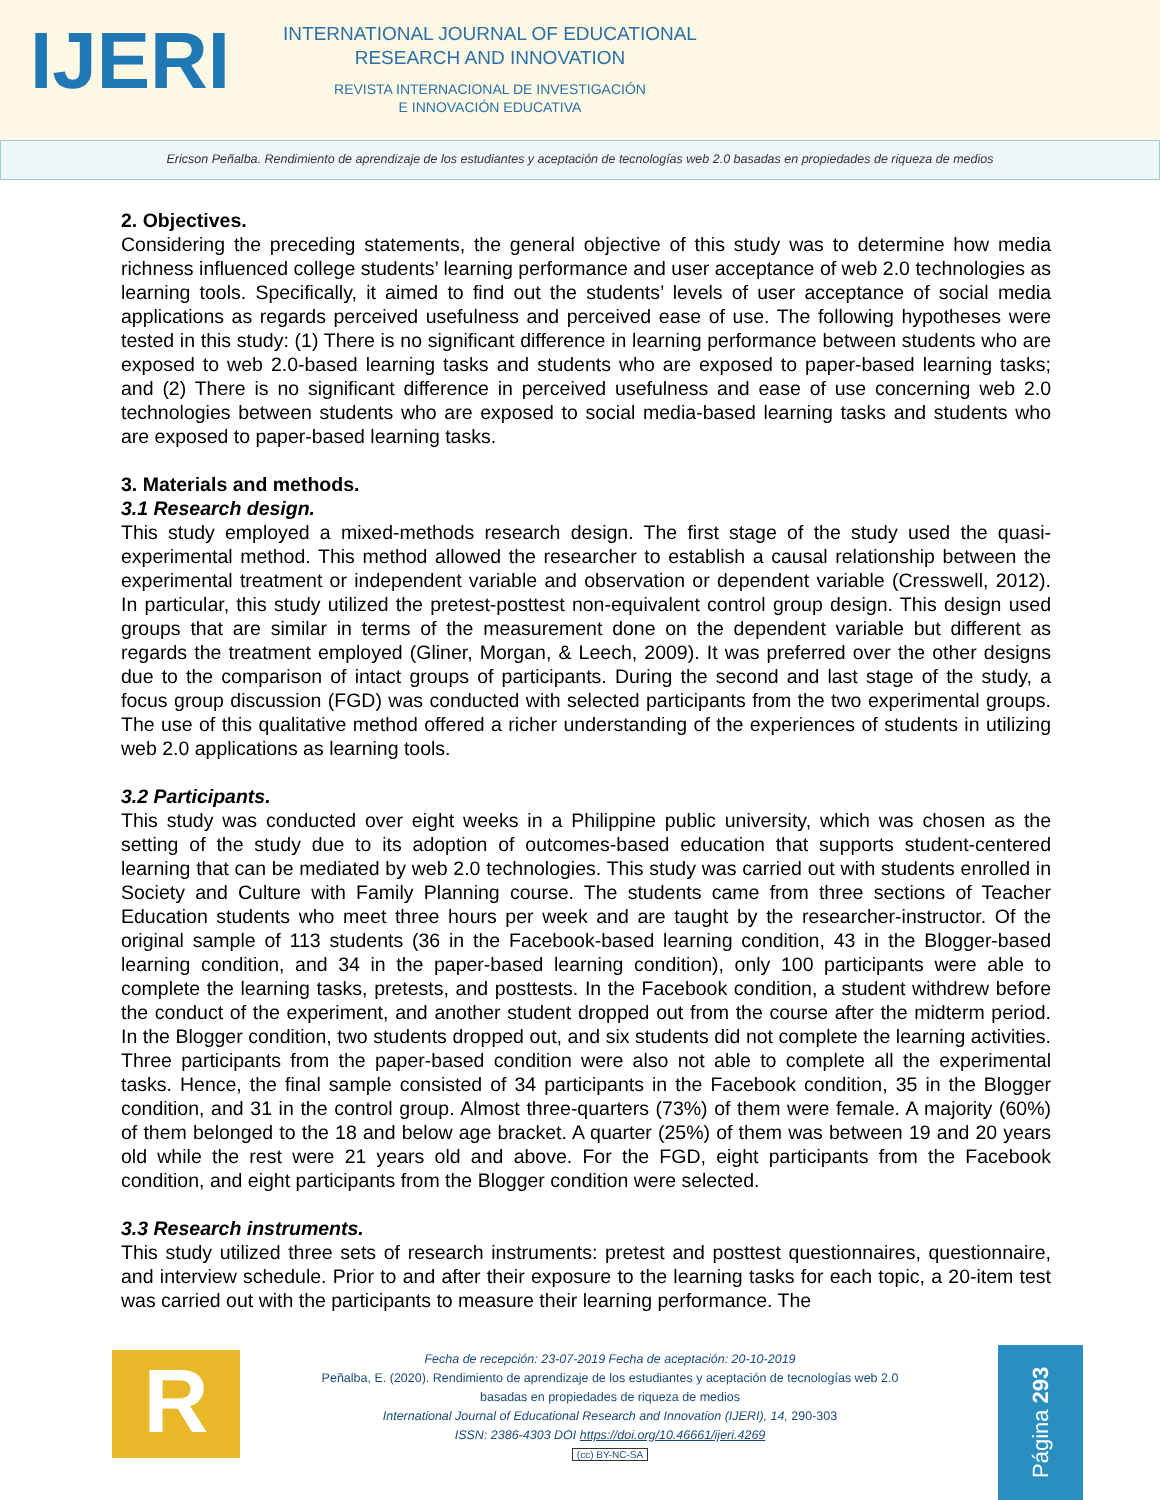IJERI
INTERNATIONAL JOURNAL OF EDUCATIONAL
RESEARCH AND INNOVATION
REVISTA INTERNACIONAL DE INVESTIGACIÓN
E INNOVACIÓN EDUCATIVA
Ericson Peñalba. Rendimiento de aprendizaje de los estudiantes y aceptación de tecnologías web 2.0 basadas en propiedades de riqueza de medios
2. Objectives.
Considering the preceding statements, the general objective of this study was to determine how media richness influenced college students’ learning performance and user acceptance of web 2.0 technologies as learning tools. Specifically, it aimed to find out the students’ levels of user acceptance of social media applications as regards perceived usefulness and perceived ease of use. The following hypotheses were tested in this study: (1) There is no significant difference in learning performance between students who are exposed to web 2.0-based learning tasks and students who are exposed to paper-based learning tasks; and (2) There is no significant difference in perceived usefulness and ease of use concerning web 2.0 technologies between students who are exposed to social media-based learning tasks and students who are exposed to paper-based learning tasks.
3. Materials and methods.
3.1 Research design.
This study employed a mixed-methods research design. The first stage of the study used the quasi-experimental method. This method allowed the researcher to establish a causal relationship between the experimental treatment or independent variable and observation or dependent variable (Cresswell, 2012). In particular, this study utilized the pretest-posttest non-equivalent control group design. This design used groups that are similar in terms of the measurement done on the dependent variable but different as regards the treatment employed (Gliner, Morgan, & Leech, 2009). It was preferred over the other designs due to the comparison of intact groups of participants. During the second and last stage of the study, a focus group discussion (FGD) was conducted with selected participants from the two experimental groups. The use of this qualitative method offered a richer understanding of the experiences of students in utilizing web 2.0 applications as learning tools.
3.2 Participants.
This study was conducted over eight weeks in a Philippine public university, which was chosen as the setting of the study due to its adoption of outcomes-based education that supports student-centered learning that can be mediated by web 2.0 technologies. This study was carried out with students enrolled in Society and Culture with Family Planning course. The students came from three sections of Teacher Education students who meet three hours per week and are taught by the researcher-instructor. Of the original sample of 113 students (36 in the Facebook-based learning condition, 43 in the Blogger-based learning condition, and 34 in the paper-based learning condition), only 100 participants were able to complete the learning tasks, pretests, and posttests. In the Facebook condition, a student withdrew before the conduct of the experiment, and another student dropped out from the course after the midterm period. In the Blogger condition, two students dropped out, and six students did not complete the learning activities. Three participants from the paper-based condition were also not able to complete all the experimental tasks. Hence, the final sample consisted of 34 participants in the Facebook condition, 35 in the Blogger condition, and 31 in the control group. Almost three-quarters (73%) of them were female. A majority (60%) of them belonged to the 18 and below age bracket. A quarter (25%) of them was between 19 and 20 years old while the rest were 21 years old and above. For the FGD, eight participants from the Facebook condition, and eight participants from the Blogger condition were selected.
3.3 Research instruments.
This study utilized three sets of research instruments: pretest and posttest questionnaires, questionnaire, and interview schedule. Prior to and after their exposure to the learning tasks for each topic, a 20-item test was carried out with the participants to measure their learning performance. The
R
Fecha de recepción: 23-07-2019 Fecha de aceptación: 20-10-2019
Peñalba, E. (2020). Rendimiento de aprendizaje de los estudiantes y aceptación de tecnologías web 2.0
basadas en propiedades de riqueza de medios
International Journal of Educational Research and Innovation (IJERI), 14, 290-303
ISSN: 2386-4303 DOI https://doi.org/10.46661/ijeri.4269
(cc) BY-NC-SA
Página 293